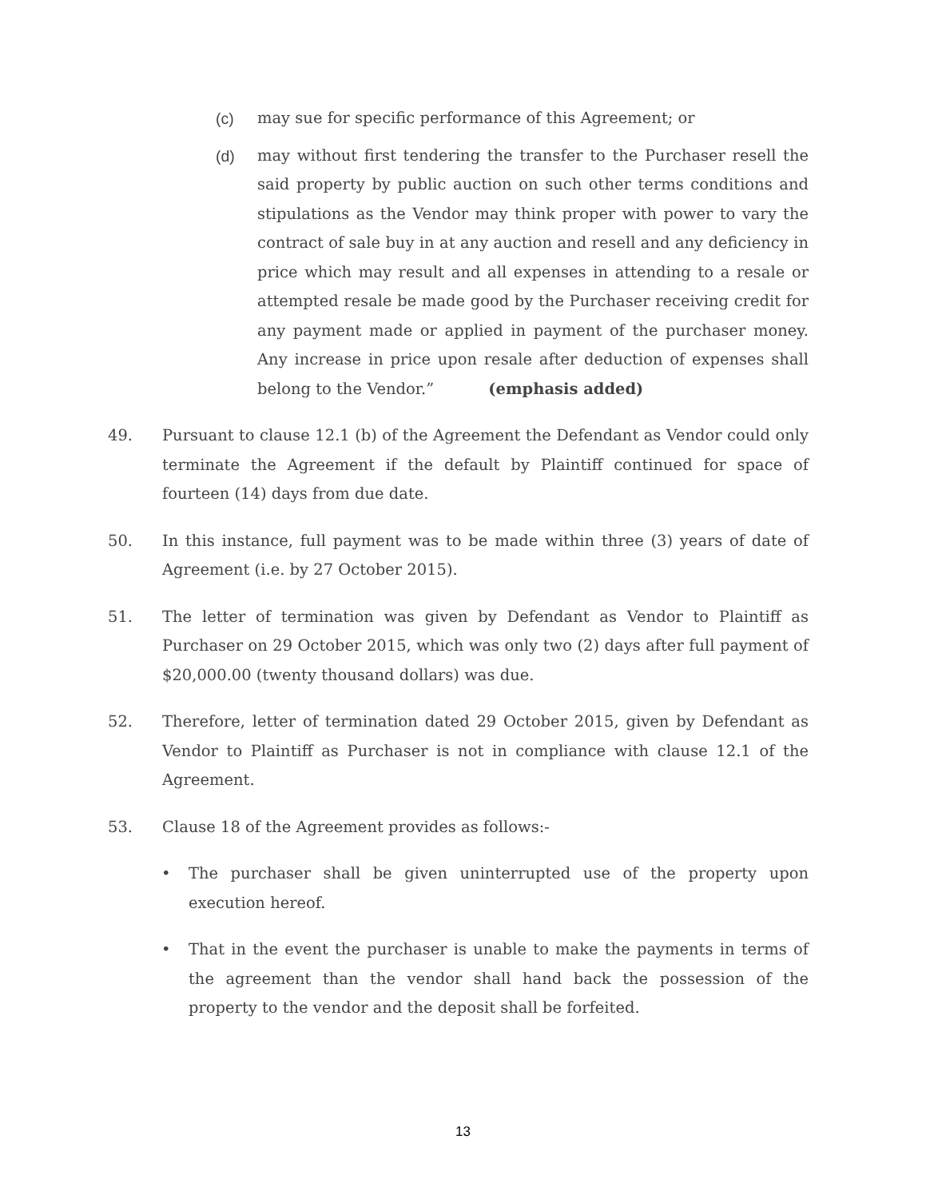(c) may sue for specific performance of this Agreement; or
(d) may without first tendering the transfer to the Purchaser resell the said property by public auction on such other terms conditions and stipulations as the Vendor may think proper with power to vary the contract of sale buy in at any auction and resell and any deficiency in price which may result and all expenses in attending to a resale or attempted resale be made good by the Purchaser receiving credit for any payment made or applied in payment of the purchaser money. Any increase in price upon resale after deduction of expenses shall belong to the Vendor.” (emphasis added)
49. Pursuant to clause 12.1 (b) of the Agreement the Defendant as Vendor could only terminate the Agreement if the default by Plaintiff continued for space of fourteen (14) days from due date.
50. In this instance, full payment was to be made within three (3) years of date of Agreement (i.e. by 27 October 2015).
51. The letter of termination was given by Defendant as Vendor to Plaintiff as Purchaser on 29 October 2015, which was only two (2) days after full payment of $20,000.00 (twenty thousand dollars) was due.
52. Therefore, letter of termination dated 29 October 2015, given by Defendant as Vendor to Plaintiff as Purchaser is not in compliance with clause 12.1 of the Agreement.
53. Clause 18 of the Agreement provides as follows:-
• The purchaser shall be given uninterrupted use of the property upon execution hereof.
• That in the event the purchaser is unable to make the payments in terms of the agreement than the vendor shall hand back the possession of the property to the vendor and the deposit shall be forfeited.
13